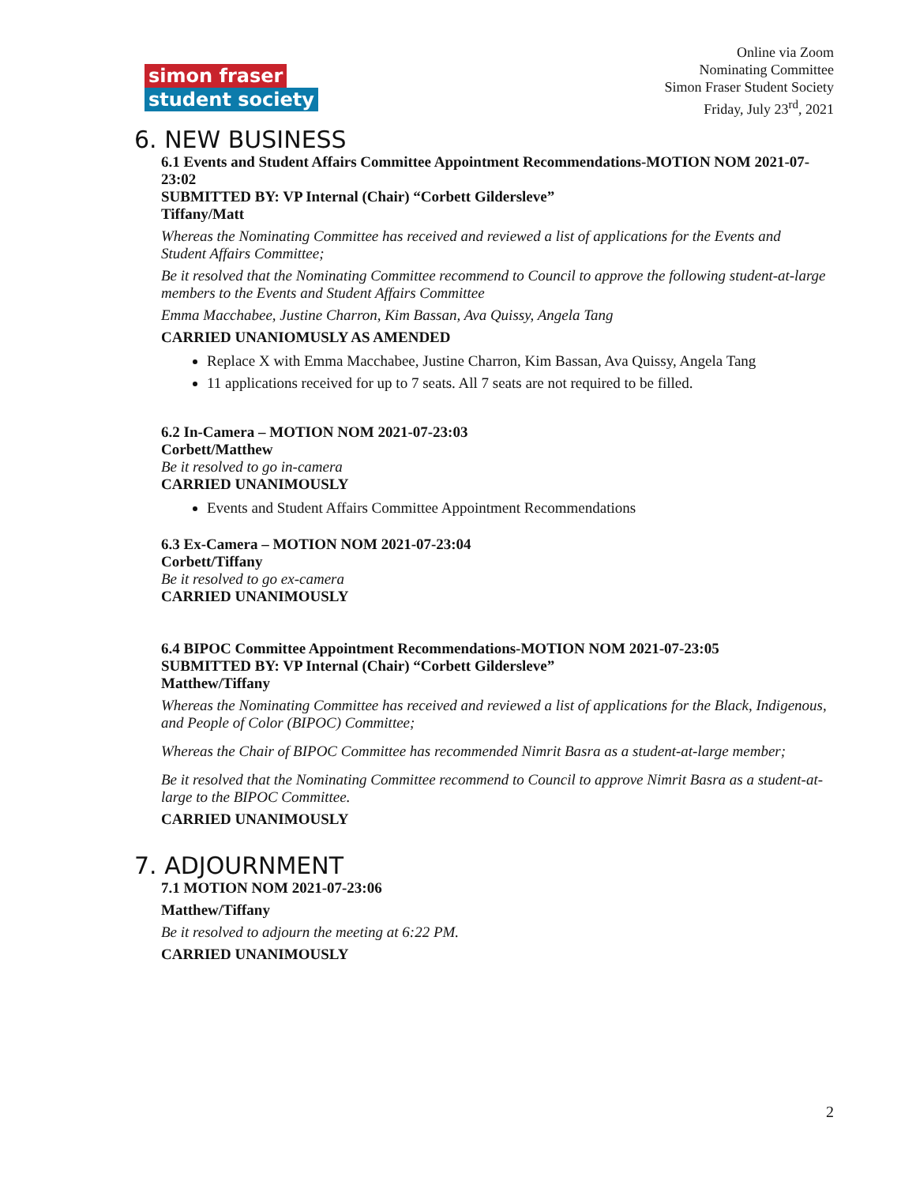simon fraser
student society
Online via Zoom
Nominating Committee
Simon Fraser Student Society
Friday, July 23<sup>rd</sup>, 2021
6. NEW BUSINESS
6.1 Events and Student Affairs Committee Appointment Recommendations-MOTION NOM 2021-07-23:02
SUBMITTED BY: VP Internal (Chair) “Corbett Gildersleve”
Tiffany/Matt
Whereas the Nominating Committee has received and reviewed a list of applications for the Events and Student Affairs Committee;
Be it resolved that the Nominating Committee recommend to Council to approve the following student-at-large members to the Events and Student Affairs Committee
Emma Macchabee, Justine Charron, Kim Bassan, Ava Quissy, Angela Tang
CARRIED UNANIOMUSLY AS AMENDED
Replace X with Emma Macchabee, Justine Charron, Kim Bassan, Ava Quissy, Angela Tang
11 applications received for up to 7 seats. All 7 seats are not required to be filled.
6.2 In-Camera – MOTION NOM 2021-07-23:03
Corbett/Matthew
Be it resolved to go in-camera
CARRIED UNANIMOUSLY
Events and Student Affairs Committee Appointment Recommendations
6.3 Ex-Camera – MOTION NOM 2021-07-23:04
Corbett/Tiffany
Be it resolved to go ex-camera
CARRIED UNANIMOUSLY
6.4 BIPOC Committee Appointment Recommendations-MOTION NOM 2021-07-23:05
SUBMITTED BY: VP Internal (Chair) “Corbett Gildersleve”
Matthew/Tiffany
Whereas the Nominating Committee has received and reviewed a list of applications for the Black, Indigenous, and People of Color (BIPOC) Committee;
Whereas the Chair of BIPOC Committee has recommended Nimrit Basra as a student-at-large member;
Be it resolved that the Nominating Committee recommend to Council to approve Nimrit Basra as a student-at-large to the BIPOC Committee.
CARRIED UNANIMOUSLY
7. ADJOURNMENT
7.1 MOTION NOM 2021-07-23:06
Matthew/Tiffany
Be it resolved to adjourn the meeting at 6:22 PM.
CARRIED UNANIMOUSLY
2